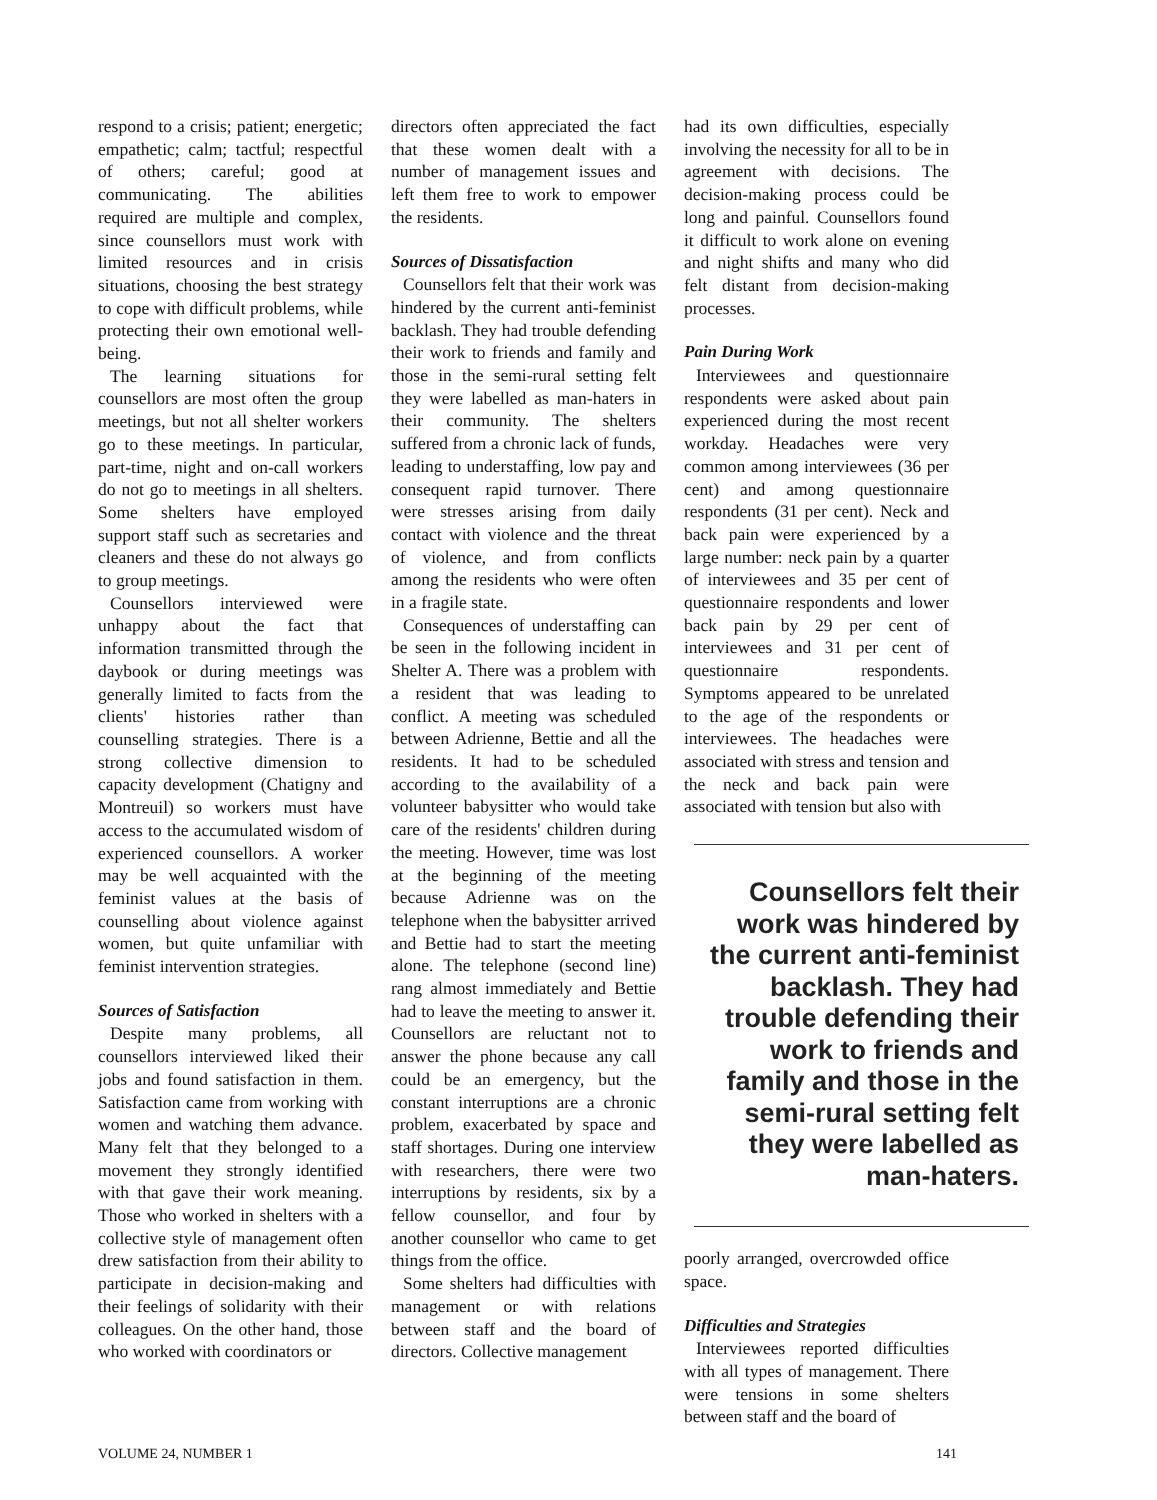respond to a crisis; patient; energetic; empathetic; calm; tactful; respectful of others; careful; good at communicating. The abilities required are multiple and complex, since counsellors must work with limited resources and in crisis situations, choosing the best strategy to cope with difficult problems, while protecting their own emotional well-being.
The learning situations for counsellors are most often the group meetings, but not all shelter workers go to these meetings. In particular, part-time, night and on-call workers do not go to meetings in all shelters. Some shelters have employed support staff such as secretaries and cleaners and these do not always go to group meetings.
Counsellors interviewed were unhappy about the fact that information transmitted through the daybook or during meetings was generally limited to facts from the clients' histories rather than counselling strategies. There is a strong collective dimension to capacity development (Chatigny and Montreuil) so workers must have access to the accumulated wisdom of experienced counsellors. A worker may be well acquainted with the feminist values at the basis of counselling about violence against women, but quite unfamiliar with feminist intervention strategies.
Sources of Satisfaction
Despite many problems, all counsellors interviewed liked their jobs and found satisfaction in them. Satisfaction came from working with women and watching them advance. Many felt that they belonged to a movement they strongly identified with that gave their work meaning. Those who worked in shelters with a collective style of management often drew satisfaction from their ability to participate in decision-making and their feelings of solidarity with their colleagues. On the other hand, those who worked with coordinators or
directors often appreciated the fact that these women dealt with a number of management issues and left them free to work to empower the residents.
Sources of Dissatisfaction
Counsellors felt that their work was hindered by the current anti-feminist backlash. They had trouble defending their work to friends and family and those in the semi-rural setting felt they were labelled as man-haters in their community. The shelters suffered from a chronic lack of funds, leading to understaffing, low pay and consequent rapid turnover. There were stresses arising from daily contact with violence and the threat of violence, and from conflicts among the residents who were often in a fragile state.
Consequences of understaffing can be seen in the following incident in Shelter A. There was a problem with a resident that was leading to conflict. A meeting was scheduled between Adrienne, Bettie and all the residents. It had to be scheduled according to the availability of a volunteer babysitter who would take care of the residents' children during the meeting. However, time was lost at the beginning of the meeting because Adrienne was on the telephone when the babysitter arrived and Bettie had to start the meeting alone. The telephone (second line) rang almost immediately and Bettie had to leave the meeting to answer it. Counsellors are reluctant not to answer the phone because any call could be an emergency, but the constant interruptions are a chronic problem, exacerbated by space and staff shortages. During one interview with researchers, there were two interruptions by residents, six by a fellow counsellor, and four by another counsellor who came to get things from the office.
Some shelters had difficulties with management or with relations between staff and the board of directors. Collective management
had its own difficulties, especially involving the necessity for all to be in agreement with decisions. The decision-making process could be long and painful. Counsellors found it difficult to work alone on evening and night shifts and many who did felt distant from decision-making processes.
Pain During Work
Interviewees and questionnaire respondents were asked about pain experienced during the most recent workday. Headaches were very common among interviewees (36 per cent) and among questionnaire respondents (31 per cent). Neck and back pain were experienced by a large number: neck pain by a quarter of interviewees and 35 per cent of questionnaire respondents and lower back pain by 29 per cent of interviewees and 31 per cent of questionnaire respondents. Symptoms appeared to be unrelated to the age of the respondents or interviewees. The headaches were associated with stress and tension and the neck and back pain were associated with tension but also with
Counsellors felt their work was hindered by the current anti-feminist backlash. They had trouble defending their work to friends and family and those in the semi-rural setting felt they were labelled as man-haters.
poorly arranged, overcrowded office space.
Difficulties and Strategies
Interviewees reported difficulties with all types of management. There were tensions in some shelters between staff and the board of
VOLUME 24, NUMBER 1 141